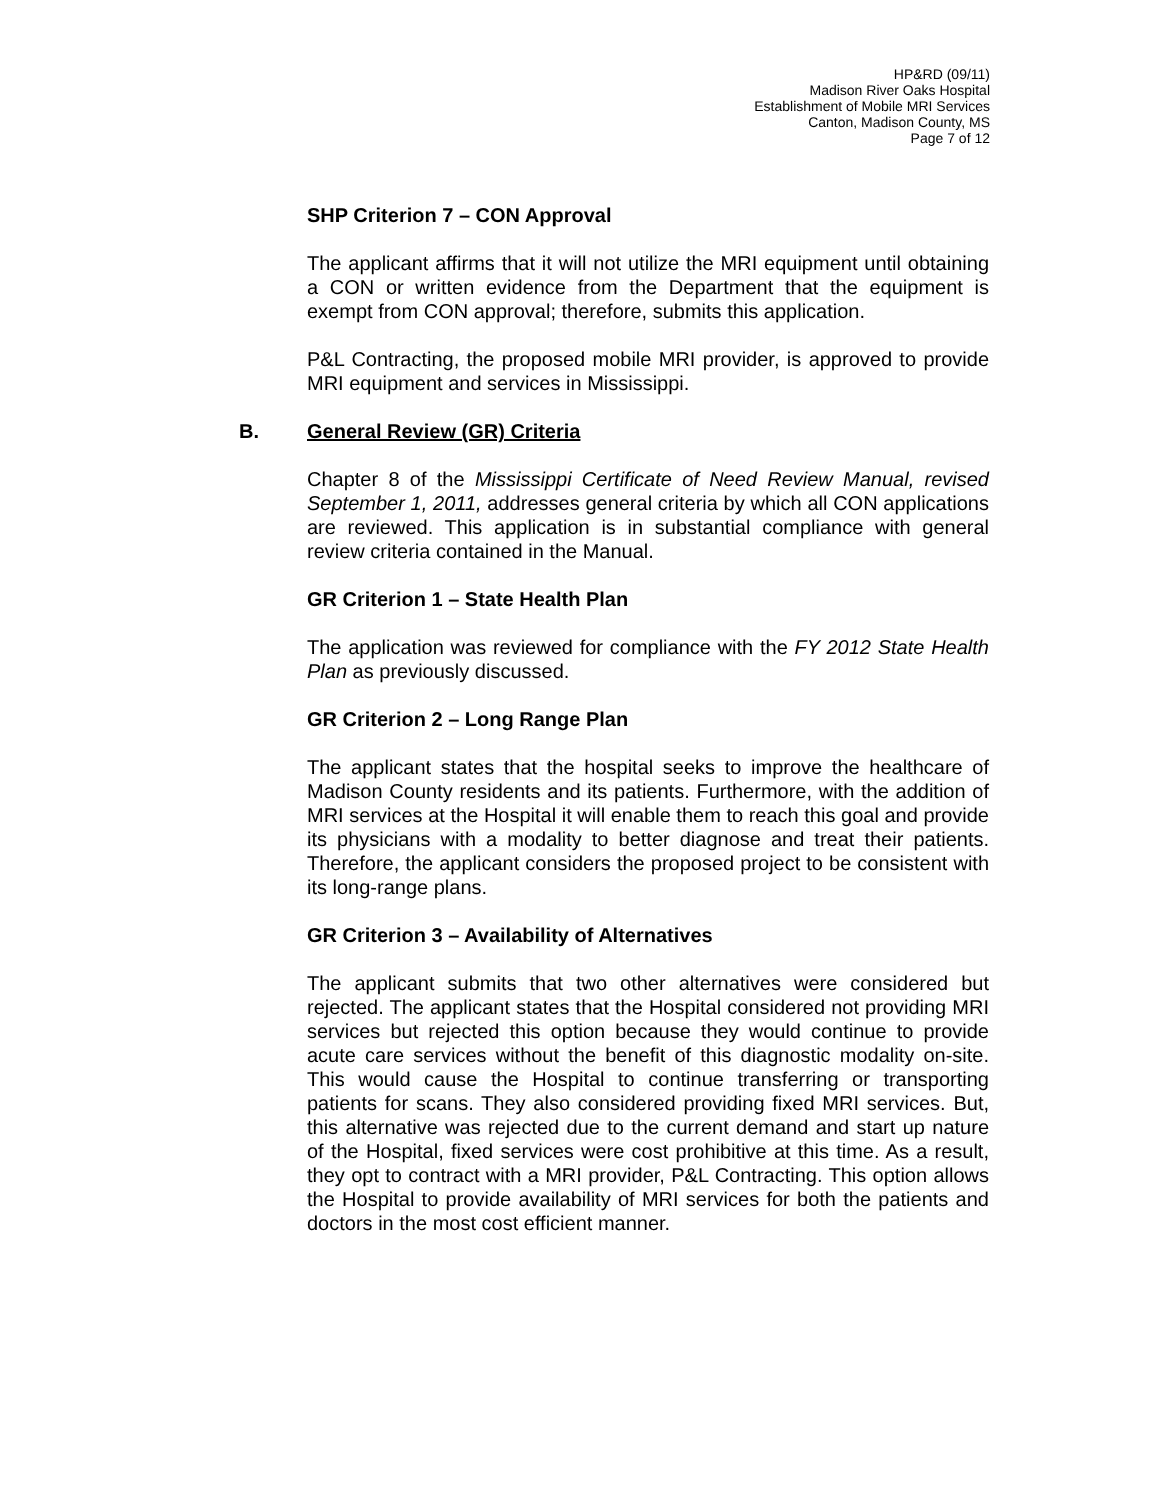HP&RD (09/11)
Madison River Oaks Hospital
Establishment of Mobile MRI Services
Canton, Madison County, MS
Page 7 of 12
SHP Criterion 7 – CON Approval
The applicant affirms that it will not utilize the MRI equipment until obtaining a CON or written evidence from the Department that the equipment is exempt from CON approval; therefore, submits this application.
P&L Contracting, the proposed mobile MRI provider, is approved to provide MRI equipment and services in Mississippi.
B. General Review (GR) Criteria
Chapter 8 of the Mississippi Certificate of Need Review Manual, revised September 1, 2011, addresses general criteria by which all CON applications are reviewed. This application is in substantial compliance with general review criteria contained in the Manual.
GR Criterion 1 – State Health Plan
The application was reviewed for compliance with the FY 2012 State Health Plan as previously discussed.
GR Criterion 2 – Long Range Plan
The applicant states that the hospital seeks to improve the healthcare of Madison County residents and its patients. Furthermore, with the addition of MRI services at the Hospital it will enable them to reach this goal and provide its physicians with a modality to better diagnose and treat their patients. Therefore, the applicant considers the proposed project to be consistent with its long-range plans.
GR Criterion 3 – Availability of Alternatives
The applicant submits that two other alternatives were considered but rejected. The applicant states that the Hospital considered not providing MRI services but rejected this option because they would continue to provide acute care services without the benefit of this diagnostic modality on-site. This would cause the Hospital to continue transferring or transporting patients for scans. They also considered providing fixed MRI services. But, this alternative was rejected due to the current demand and start up nature of the Hospital, fixed services were cost prohibitive at this time. As a result, they opt to contract with a MRI provider, P&L Contracting. This option allows the Hospital to provide availability of MRI services for both the patients and doctors in the most cost efficient manner.